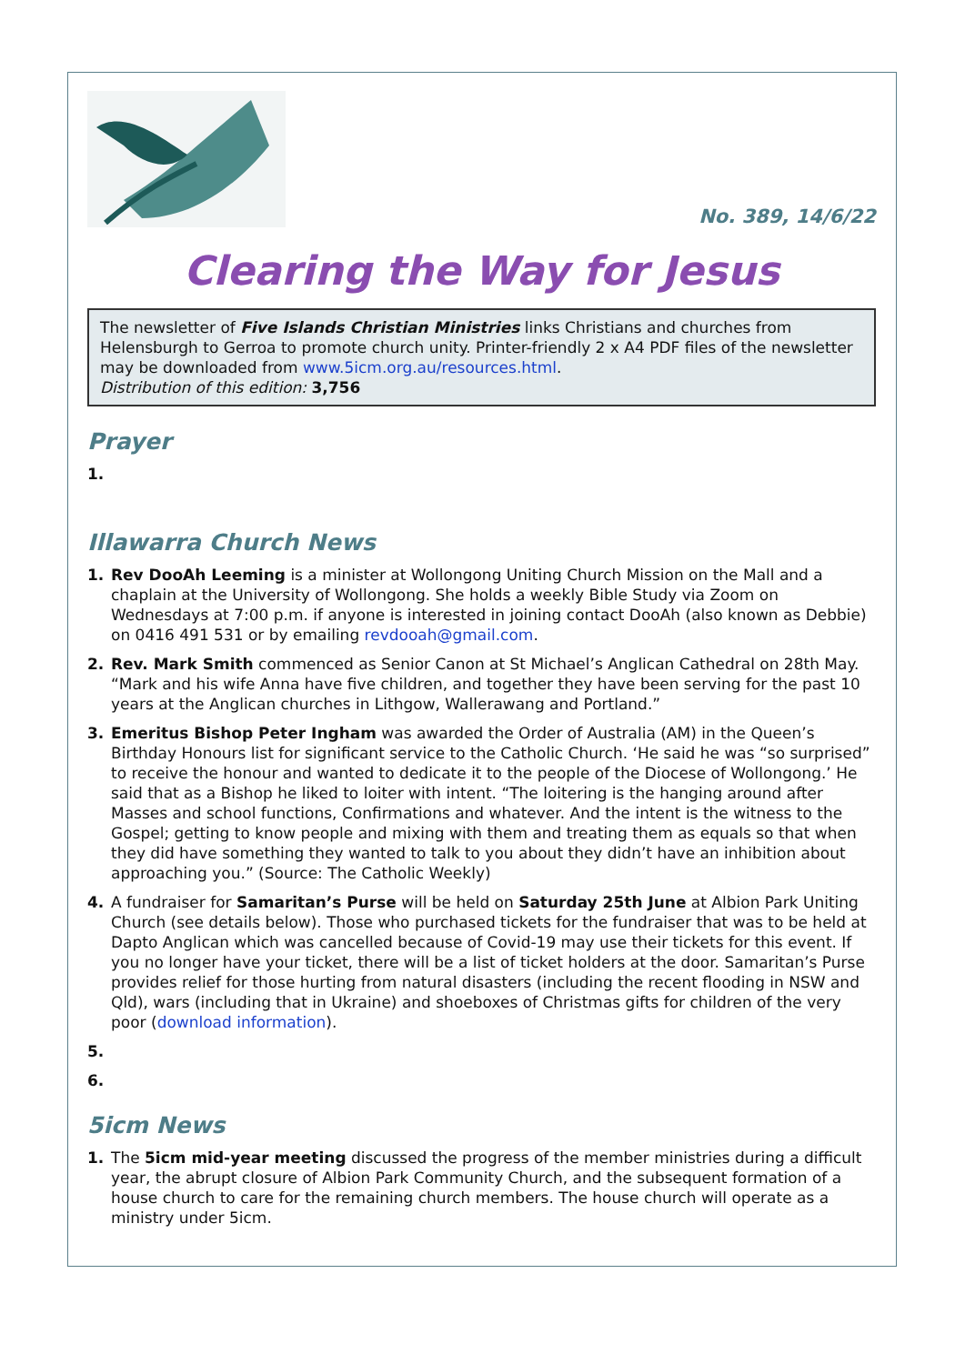No. 389, 14/6/22
Clearing the Way for Jesus
The newsletter of Five Islands Christian Ministries links Christians and churches from Helensburgh to Gerroa to promote church unity. Printer-friendly 2 x A4 PDF files of the newsletter may be downloaded from www.5icm.org.au/resources.html.
Distribution of this edition: 3,756
Prayer
1.
Illawarra Church News
1. Rev DooAh Leeming is a minister at Wollongong Uniting Church Mission on the Mall and a chaplain at the University of Wollongong. She holds a weekly Bible Study via Zoom on Wednesdays at 7:00 p.m. if anyone is interested in joining contact DooAh (also known as Debbie) on 0416 491 531 or by emailing revdooah@gmail.com.
2. Rev. Mark Smith commenced as Senior Canon at St Michael’s Anglican Cathedral on 28th May. “Mark and his wife Anna have five children, and together they have been serving for the past 10 years at the Anglican churches in Lithgow, Wallerawang and Portland.”
3. Emeritus Bishop Peter Ingham was awarded the Order of Australia (AM) in the Queen’s Birthday Honours list for significant service to the Catholic Church. ‘He said he was “so surprised” to receive the honour and wanted to dedicate it to the people of the Diocese of Wollongong.’ He said that as a Bishop he liked to loiter with intent. “The loitering is the hanging around after Masses and school functions, Confirmations and whatever. And the intent is the witness to the Gospel; getting to know people and mixing with them and treating them as equals so that when they did have something they wanted to talk to you about they didn’t have an inhibition about approaching you.” (Source: The Catholic Weekly)
4. A fundraiser for Samaritan’s Purse will be held on Saturday 25th June at Albion Park Uniting Church (see details below). Those who purchased tickets for the fundraiser that was to be held at Dapto Anglican which was cancelled because of Covid-19 may use their tickets for this event. If you no longer have your ticket, there will be a list of ticket holders at the door. Samaritan’s Purse provides relief for those hurting from natural disasters (including the recent flooding in NSW and Qld), wars (including that in Ukraine) and shoeboxes of Christmas gifts for children of the very poor (download information).
5.
6.
5icm News
1. The 5icm mid-year meeting discussed the progress of the member ministries during a difficult year, the abrupt closure of Albion Park Community Church, and the subsequent formation of a house church to care for the remaining church members. The house church will operate as a ministry under 5icm.